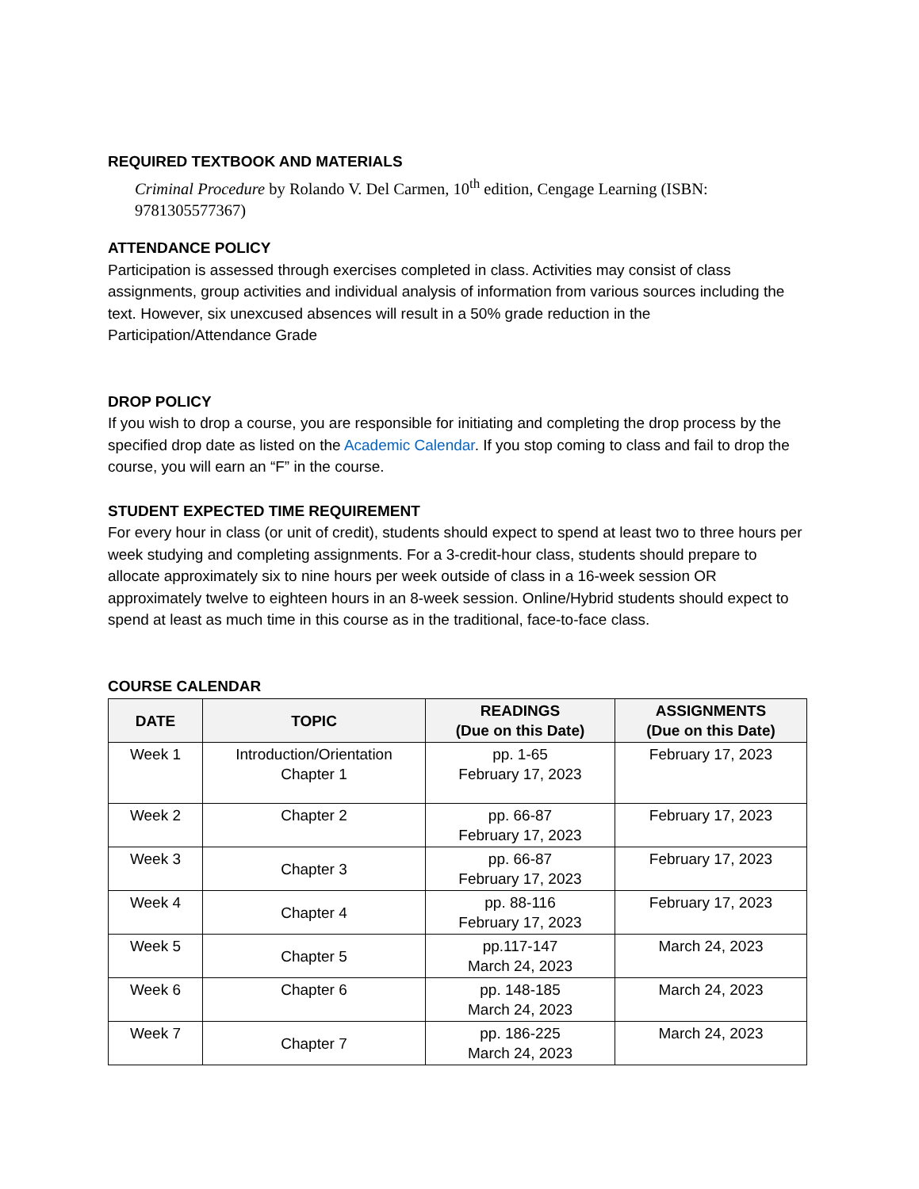REQUIRED TEXTBOOK AND MATERIALS
Criminal Procedure by Rolando V. Del Carmen, 10<sup>th</sup> edition, Cengage Learning (ISBN: 9781305577367)
ATTENDANCE POLICY
Participation is assessed through exercises completed in class. Activities may consist of class assignments, group activities and individual analysis of information from various sources including the text. However, six unexcused absences will result in a 50% grade reduction in the Participation/Attendance Grade
DROP POLICY
If you wish to drop a course, you are responsible for initiating and completing the drop process by the specified drop date as listed on the Academic Calendar. If you stop coming to class and fail to drop the course, you will earn an “F” in the course.
STUDENT EXPECTED TIME REQUIREMENT
For every hour in class (or unit of credit), students should expect to spend at least two to three hours per week studying and completing assignments. For a 3-credit-hour class, students should prepare to allocate approximately six to nine hours per week outside of class in a 16-week session OR approximately twelve to eighteen hours in an 8-week session. Online/Hybrid students should expect to spend at least as much time in this course as in the traditional, face-to-face class.
COURSE CALENDAR
| DATE | TOPIC | READINGS (Due on this Date) | ASSIGNMENTS (Due on this Date) |
| --- | --- | --- | --- |
| Week 1 | Introduction/Orientation Chapter 1 | pp. 1-65 February 17, 2023 | February 17, 2023 |
| Week 2 | Chapter 2 | pp. 66-87 February 17, 2023 | February 17, 2023 |
| Week 3 | Chapter 3 | pp. 66-87 February 17, 2023 | February 17, 2023 |
| Week 4 | Chapter 4 | pp. 88-116 February 17, 2023 | February 17, 2023 |
| Week 5 | Chapter 5 | pp.117-147 March 24, 2023 | March 24, 2023 |
| Week 6 | Chapter 6 | pp. 148-185 March 24, 2023 | March 24, 2023 |
| Week 7 | Chapter 7 | pp. 186-225 March 24, 2023 | March 24, 2023 |